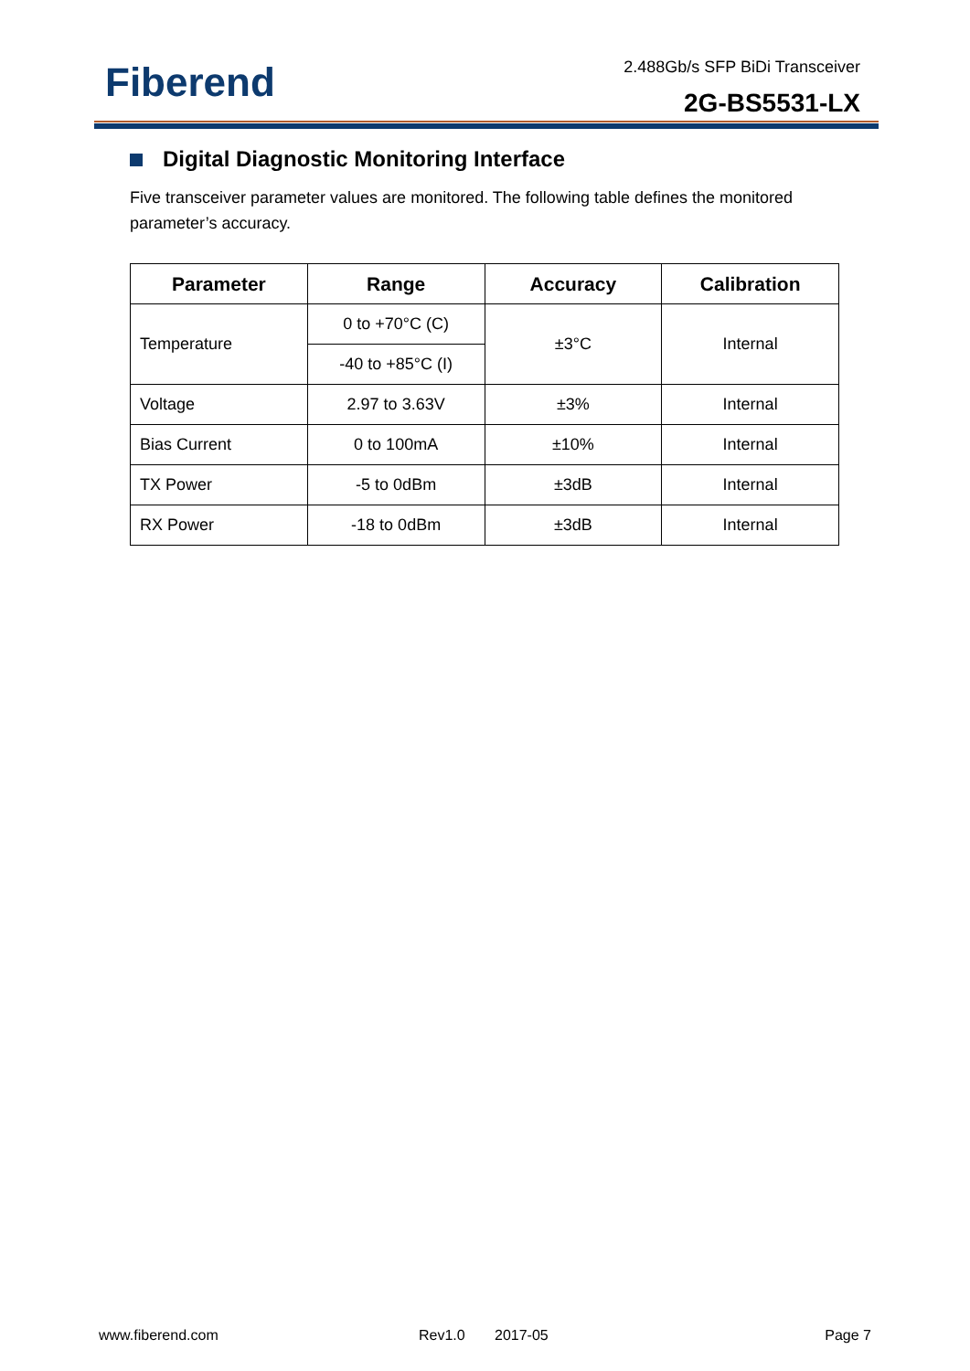Fiberend 2.488Gb/s SFP BiDi Transceiver
2G-BS5531-LX
Digital Diagnostic Monitoring Interface
Five transceiver parameter values are monitored. The following table defines the monitored parameter’s accuracy.
| Parameter | Range | Accuracy | Calibration |
| --- | --- | --- | --- |
| Temperature | 0 to +70°C (C) | ±3°C | Internal |
| | -40 to +85°C (I) | | |
| Voltage | 2.97 to 3.63V | ±3% | Internal |
| Bias Current | 0 to 100mA | ±10% | Internal |
| TX Power | -5 to 0dBm | ±3dB | Internal |
| RX Power | -18 to 0dBm | ±3dB | Internal |
www.fiberend.com Rev1.0 2017-05 Page 7